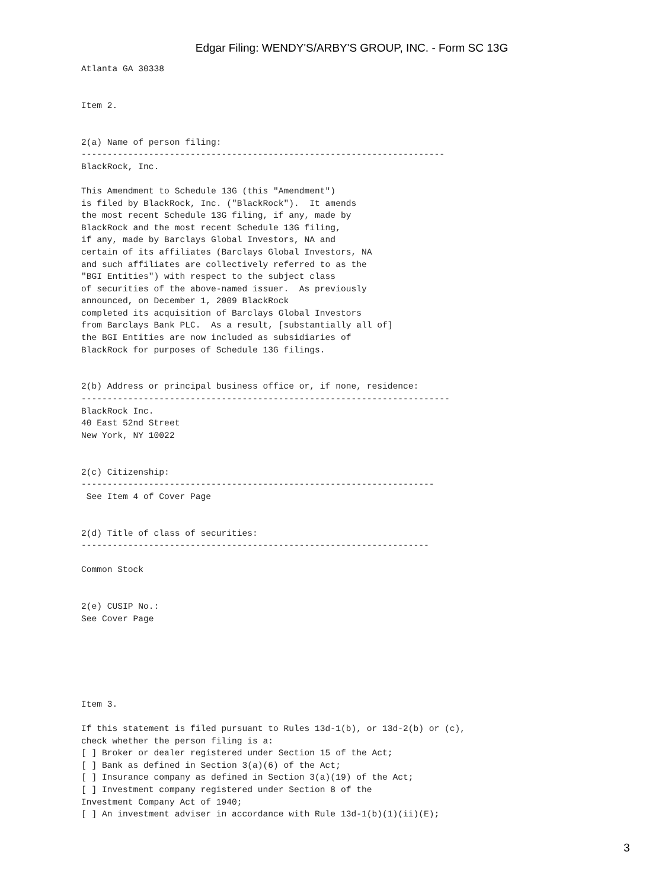Edgar Filing: WENDY'S/ARBY'S GROUP, INC. - Form SC 13G
Atlanta GA 30338


Item 2.


2(a) Name of person filing:
----------------------------------------------------------------------
BlackRock, Inc.

This Amendment to Schedule 13G (this "Amendment")
is filed by BlackRock, Inc. ("BlackRock").  It amends
the most recent Schedule 13G filing, if any, made by
BlackRock and the most recent Schedule 13G filing,
if any, made by Barclays Global Investors, NA and
certain of its affiliates (Barclays Global Investors, NA
and such affiliates are collectively referred to as the
"BGI Entities") with respect to the subject class
of securities of the above-named issuer.  As previously
announced, on December 1, 2009 BlackRock
completed its acquisition of Barclays Global Investors
from Barclays Bank PLC.  As a result, [substantially all of]
the BGI Entities are now included as subsidiaries of
BlackRock for purposes of Schedule 13G filings.


2(b) Address or principal business office or, if none, residence:
-----------------------------------------------------------------------
BlackRock Inc.
40 East 52nd Street
New York, NY 10022


2(c) Citizenship:
--------------------------------------------------------------------
 See Item 4 of Cover Page


2(d) Title of class of securities:
-------------------------------------------------------------------

Common Stock


2(e) CUSIP No.:
See Cover Page






Item 3.

If this statement is filed pursuant to Rules 13d-1(b), or 13d-2(b) or (c),
check whether the person filing is a:
[ ] Broker or dealer registered under Section 15 of the Act;
[ ] Bank as defined in Section 3(a)(6) of the Act;
[ ] Insurance company as defined in Section 3(a)(19) of the Act;
[ ] Investment company registered under Section 8 of the
Investment Company Act of 1940;
[ ] An investment adviser in accordance with Rule 13d-1(b)(1)(ii)(E);
3